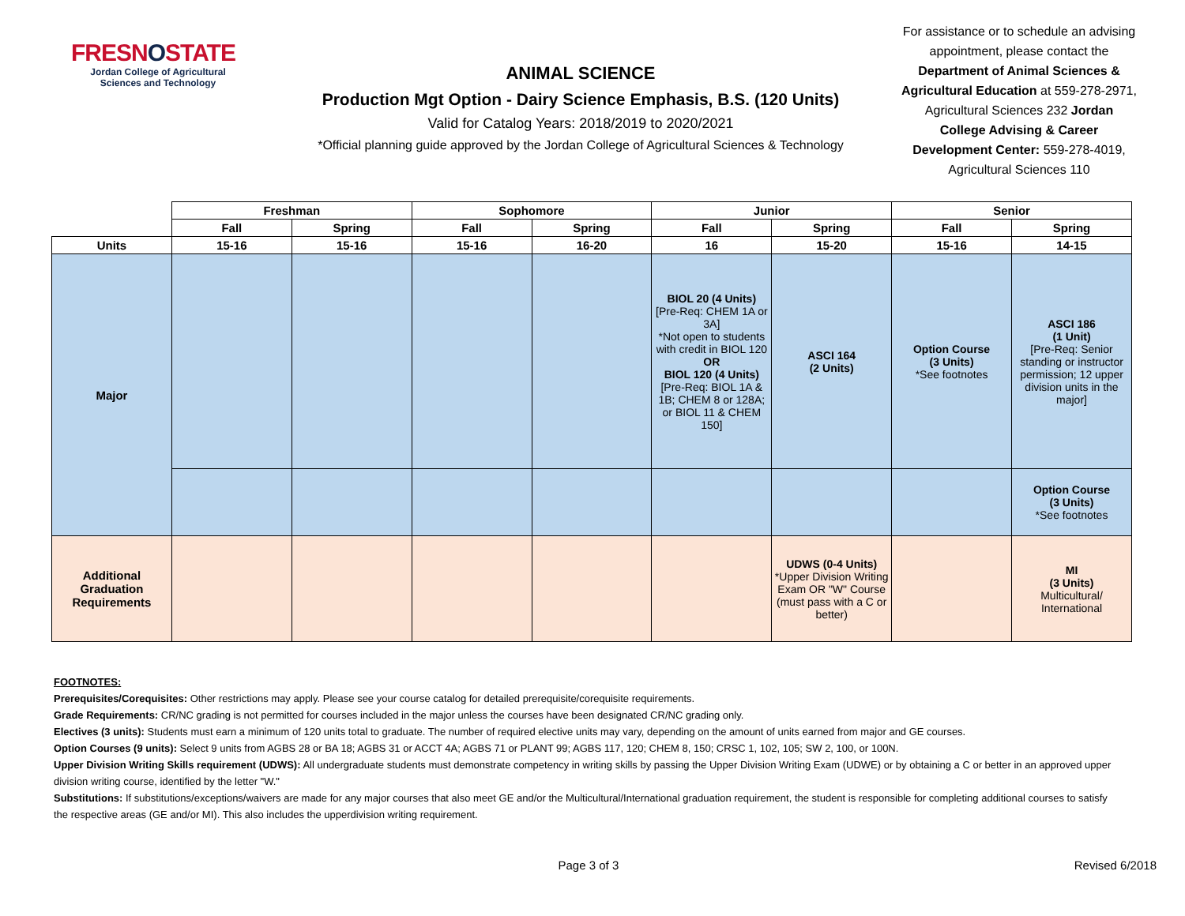FRESNOSTATE
Jordan College of Agricultural Sciences and Technology
ANIMAL SCIENCE
Production Mgt Option - Dairy Science Emphasis, B.S. (120 Units)
Valid for Catalog Years: 2018/2019 to 2020/2021
*Official planning guide approved by the Jordan College of Agricultural Sciences & Technology
For assistance or to schedule an advising appointment, please contact the Department of Animal Sciences & Agricultural Education at 559-278-2971, Agricultural Sciences 232 Jordan College Advising & Career Development Center: 559-278-4019, Agricultural Sciences 110
| | Freshman | | Sophomore | | Junior | | Senior | |
| | Fall | Spring | Fall | Spring | Fall | Spring | Fall | Spring |
| Units | 15-16 | 15-16 | 15-16 | 16-20 | 16 | 15-20 | 15-16 | 14-15 |
| Major | | | | | BIOL 20 (4 Units) [Pre-Req: CHEM 1A or 3A] *Not open to students with credit in BIOL 120 OR BIOL 120 (4 Units) [Pre-Req: BIOL 1A & 1B; CHEM 8 or 128A; or BIOL 11 & CHEM 150] | ASCI 164 (2 Units) | Option Course (3 Units) *See footnotes | ASCI 186 (1 Unit) [Pre-Req: Senior standing or instructor permission; 12 upper division units in the major] |
| | | | | | | | | Option Course (3 Units) *See footnotes |
| Additional Graduation Requirements | | | | | | UDWS (0-4 Units) *Upper Division Writing Exam OR "W" Course (must pass with a C or better) | | MI (3 Units) Multicultural/ International |
FOOTNOTES:
Prerequisites/Corequisites: Other restrictions may apply. Please see your course catalog for detailed prerequisite/corequisite requirements.
Grade Requirements: CR/NC grading is not permitted for courses included in the major unless the courses have been designated CR/NC grading only.
Electives (3 units): Students must earn a minimum of 120 units total to graduate. The number of required elective units may vary, depending on the amount of units earned from major and GE courses.
Option Courses (9 units): Select 9 units from AGBS 28 or BA 18; AGBS 31 or ACCT 4A; AGBS 71 or PLANT 99; AGBS 117, 120; CHEM 8, 150; CRSC 1, 102, 105; SW 2, 100, or 100N.
Upper Division Writing Skills requirement (UDWS): All undergraduate students must demonstrate competency in writing skills by passing the Upper Division Writing Exam (UDWE) or by obtaining a C or better in an approved upper division writing course, identified by the letter "W."
Substitutions: If substitutions/exceptions/waivers are made for any major courses that also meet GE and/or the Multicultural/International graduation requirement, the student is responsible for completing additional courses to satisfy the respective areas (GE and/or MI). This also includes the upperdivision writing requirement.
Page 3 of 3 Revised 6/2018